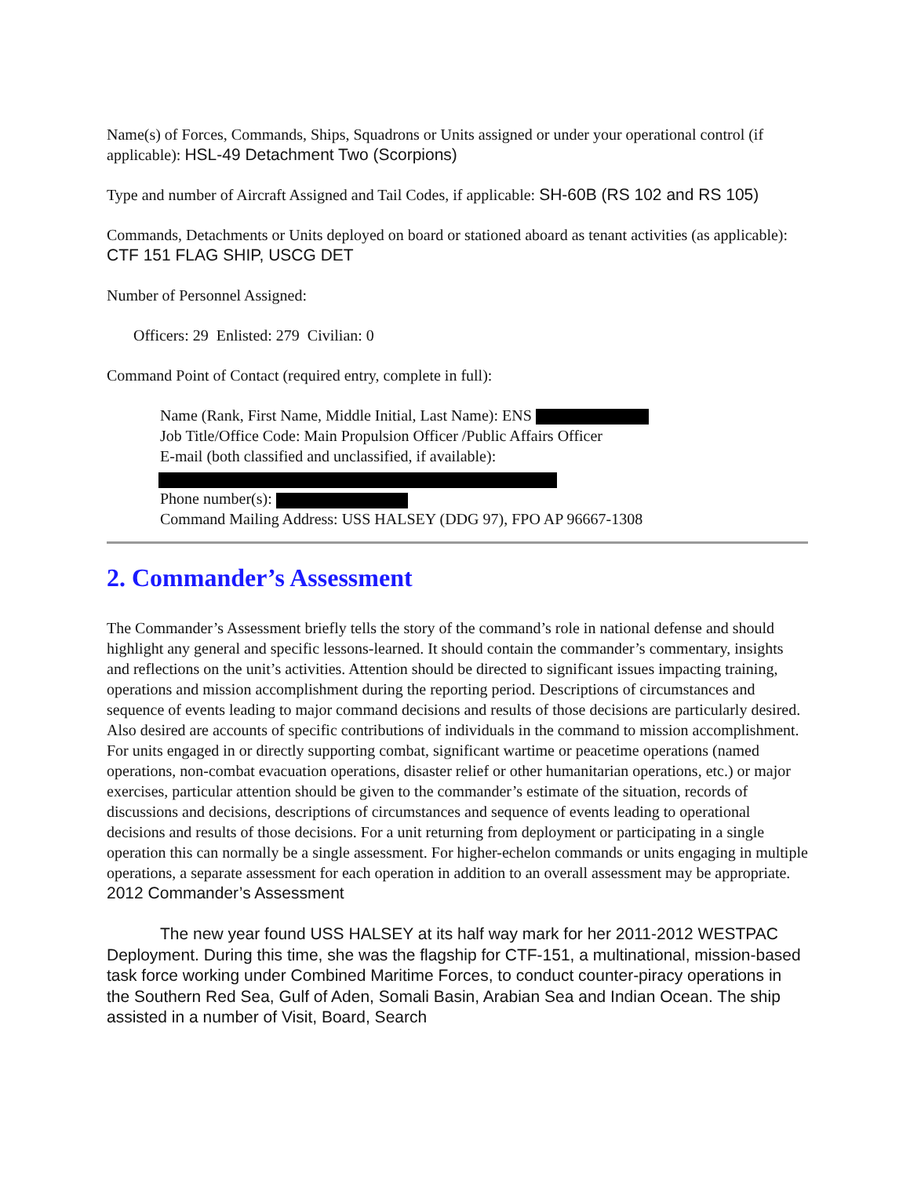Name(s) of Forces, Commands, Ships, Squadrons or Units assigned or under your operational control (if applicable): HSL-49 Detachment Two (Scorpions)
Type and number of Aircraft Assigned and Tail Codes, if applicable: SH-60B (RS 102 and RS 105)
Commands, Detachments or Units deployed on board or stationed aboard as tenant activities (as applicable): CTF 151 FLAG SHIP, USCG DET
Number of Personnel Assigned:
Officers: 29 Enlisted: 279 Civilian: 0
Command Point of Contact (required entry, complete in full):
Name (Rank, First Name, Middle Initial, Last Name): ENS
Job Title/Office Code: Main Propulsion Officer /Public Affairs Officer
E-mail (both classified and unclassified, if available):
Phone number(s):
Command Mailing Address: USS HALSEY (DDG 97), FPO AP 96667-1308
2. Commander’s Assessment
The Commander’s Assessment briefly tells the story of the command’s role in national defense and should highlight any general and specific lessons-learned. It should contain the commander’s commentary, insights and reflections on the unit’s activities. Attention should be directed to significant issues impacting training, operations and mission accomplishment during the reporting period. Descriptions of circumstances and sequence of events leading to major command decisions and results of those decisions are particularly desired. Also desired are accounts of specific contributions of individuals in the command to mission accomplishment. For units engaged in or directly supporting combat, significant wartime or peacetime operations (named operations, non-combat evacuation operations, disaster relief or other humanitarian operations, etc.) or major exercises, particular attention should be given to the commander’s estimate of the situation, records of discussions and decisions, descriptions of circumstances and sequence of events leading to operational decisions and results of those decisions. For a unit returning from deployment or participating in a single operation this can normally be a single assessment. For higher-echelon commands or units engaging in multiple operations, a separate assessment for each operation in addition to an overall assessment may be appropriate.
2012 Commander’s Assessment
The new year found USS HALSEY at its half way mark for her 2011-2012 WESTPAC Deployment. During this time, she was the flagship for CTF-151, a multinational, mission-based task force working under Combined Maritime Forces, to conduct counter-piracy operations in the Southern Red Sea, Gulf of Aden, Somali Basin, Arabian Sea and Indian Ocean. The ship assisted in a number of Visit, Board, Search